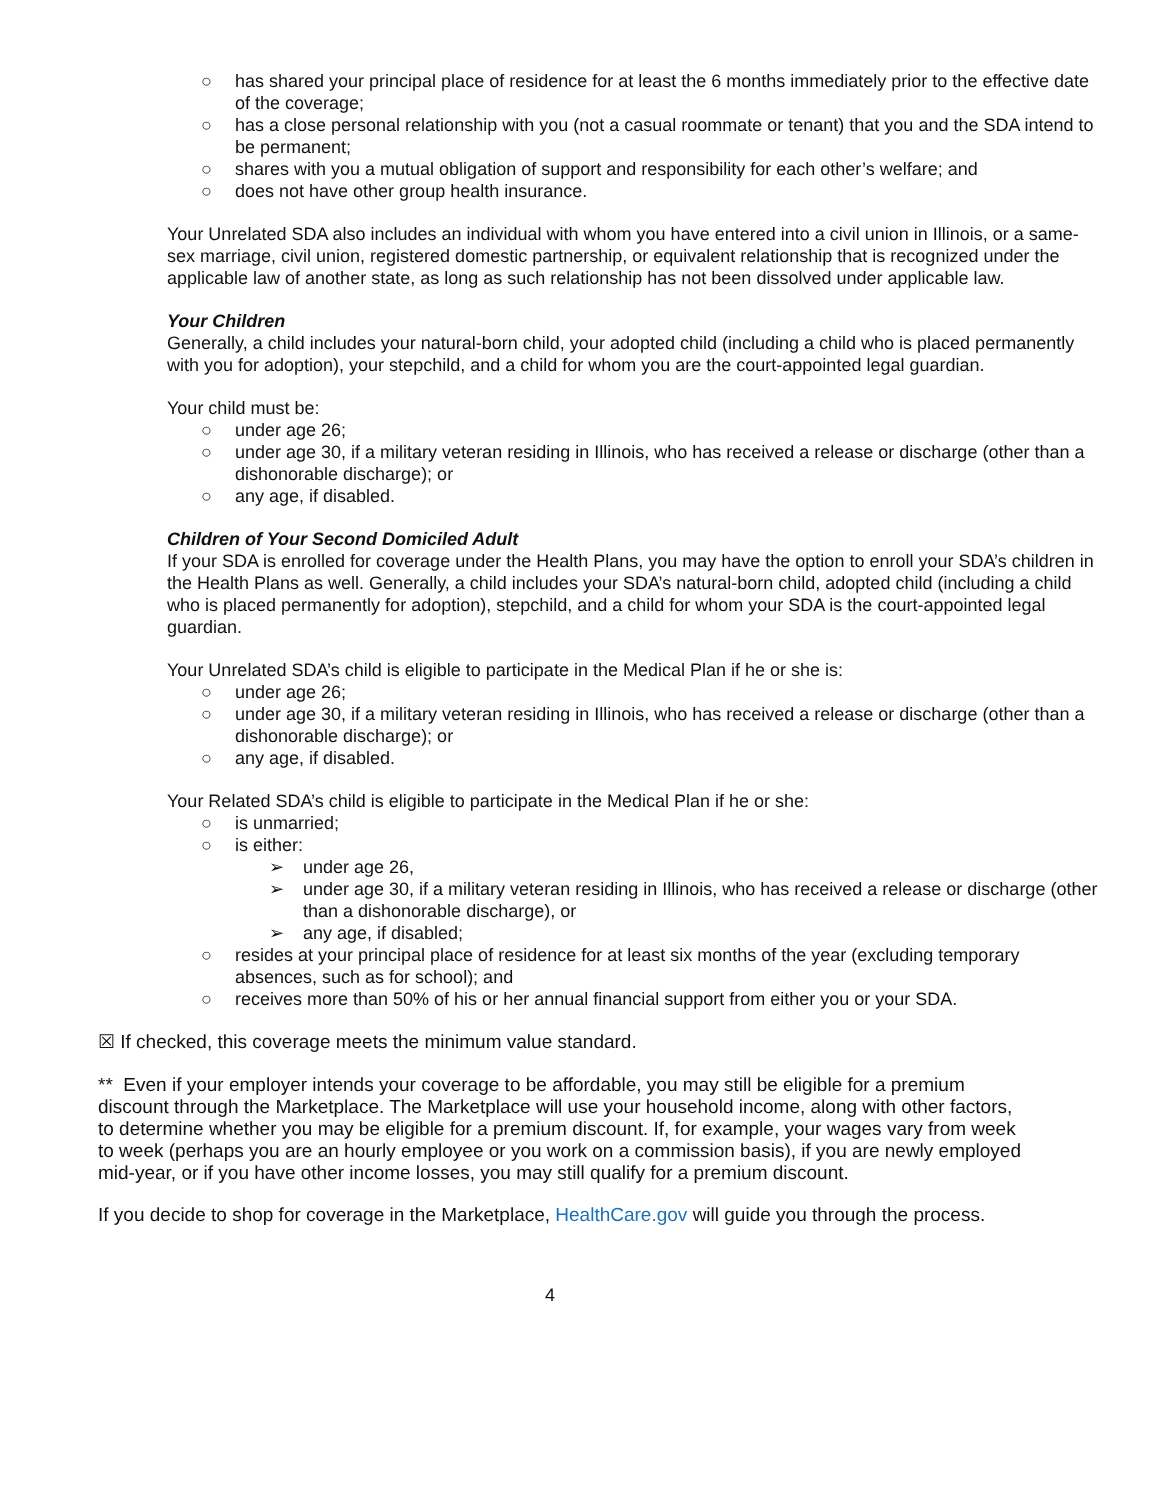○ has shared your principal place of residence for at least the 6 months immediately prior to the effective date of the coverage;
○ has a close personal relationship with you (not a casual roommate or tenant) that you and the SDA intend to be permanent;
○ shares with you a mutual obligation of support and responsibility for each other’s welfare; and
○ does not have other group health insurance.
Your Unrelated SDA also includes an individual with whom you have entered into a civil union in Illinois, or a same-sex marriage, civil union, registered domestic partnership, or equivalent relationship that is recognized under the applicable law of another state, as long as such relationship has not been dissolved under applicable law.
Your Children
Generally, a child includes your natural-born child, your adopted child (including a child who is placed permanently with you for adoption), your stepchild, and a child for whom you are the court-appointed legal guardian.
Your child must be:
○ under age 26;
○ under age 30, if a military veteran residing in Illinois, who has received a release or discharge (other than a dishonorable discharge); or
○ any age, if disabled.
Children of Your Second Domiciled Adult
If your SDA is enrolled for coverage under the Health Plans, you may have the option to enroll your SDA’s children in the Health Plans as well. Generally, a child includes your SDA’s natural-born child, adopted child (including a child who is placed permanently for adoption), stepchild, and a child for whom your SDA is the court-appointed legal guardian.
Your Unrelated SDA’s child is eligible to participate in the Medical Plan if he or she is:
○ under age 26;
○ under age 30, if a military veteran residing in Illinois, who has received a release or discharge (other than a dishonorable discharge); or
○ any age, if disabled.
Your Related SDA’s child is eligible to participate in the Medical Plan if he or she:
○ is unmarried;
○ is either:
➢ under age 26,
➢ under age 30, if a military veteran residing in Illinois, who has received a release or discharge (other than a dishonorable discharge), or
➢ any age, if disabled;
○ resides at your principal place of residence for at least six months of the year (excluding temporary absences, such as for school); and
○ receives more than 50% of his or her annual financial support from either you or your SDA.
☒ If checked, this coverage meets the minimum value standard.
** Even if your employer intends your coverage to be affordable, you may still be eligible for a premium discount through the Marketplace. The Marketplace will use your household income, along with other factors, to determine whether you may be eligible for a premium discount. If, for example, your wages vary from week to week (perhaps you are an hourly employee or you work on a commission basis), if you are newly employed mid-year, or if you have other income losses, you may still qualify for a premium discount.
If you decide to shop for coverage in the Marketplace, HealthCare.gov will guide you through the process.
4